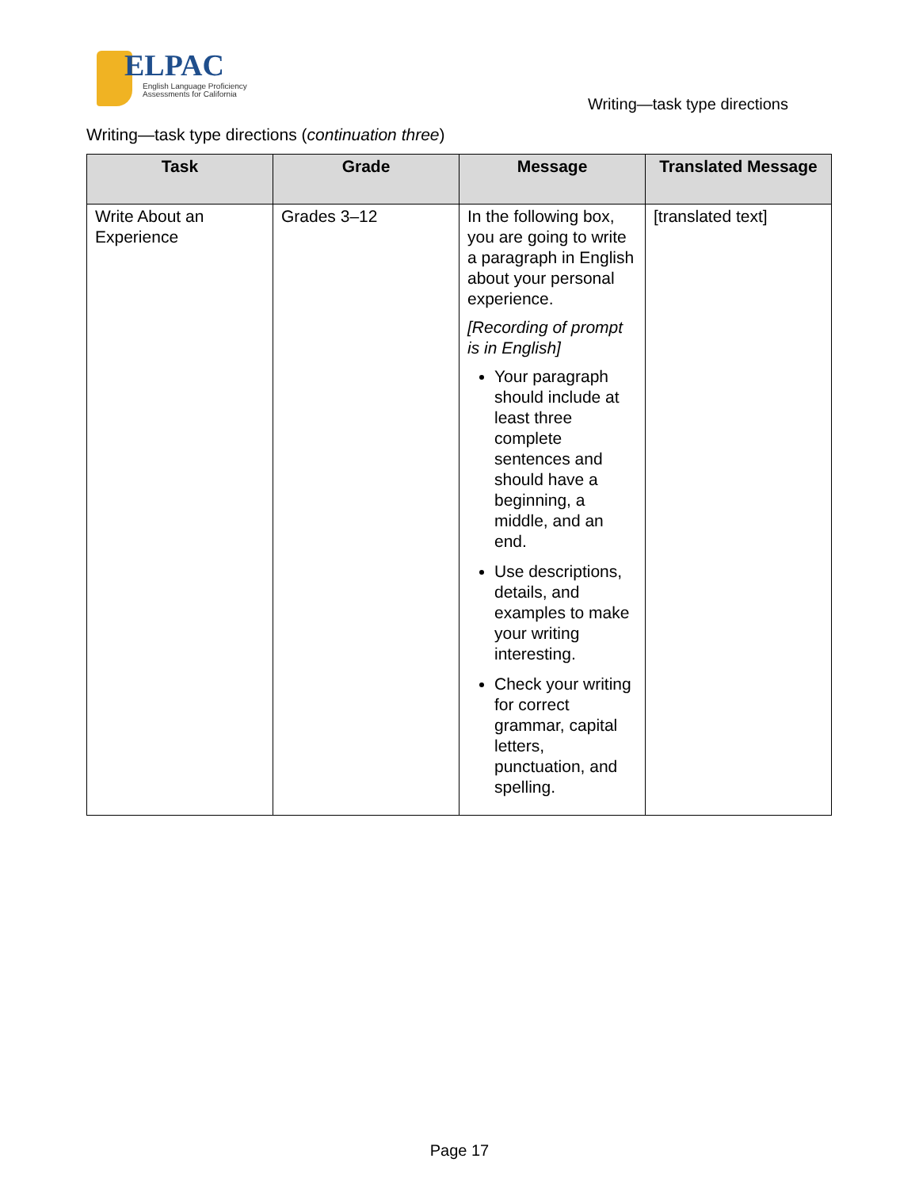ELPAC
English Language Proficiency
Assessments for California
Writing—task type directions
Writing—task type directions (continuation three)
| Task | Grade | Message | Translated Message |
| --- | --- | --- | --- |
| Write About an Experience | Grades 3–12 | In the following box, you are going to write a paragraph in English about your personal experience. [Recording of prompt is in English] Your paragraph should include at least three complete sentences and should have a beginning, a middle, and an end. Use descriptions, details, and examples to make your writing interesting. Check your writing for correct grammar, capital letters, punctuation, and spelling. | [translated text] |
Page 17